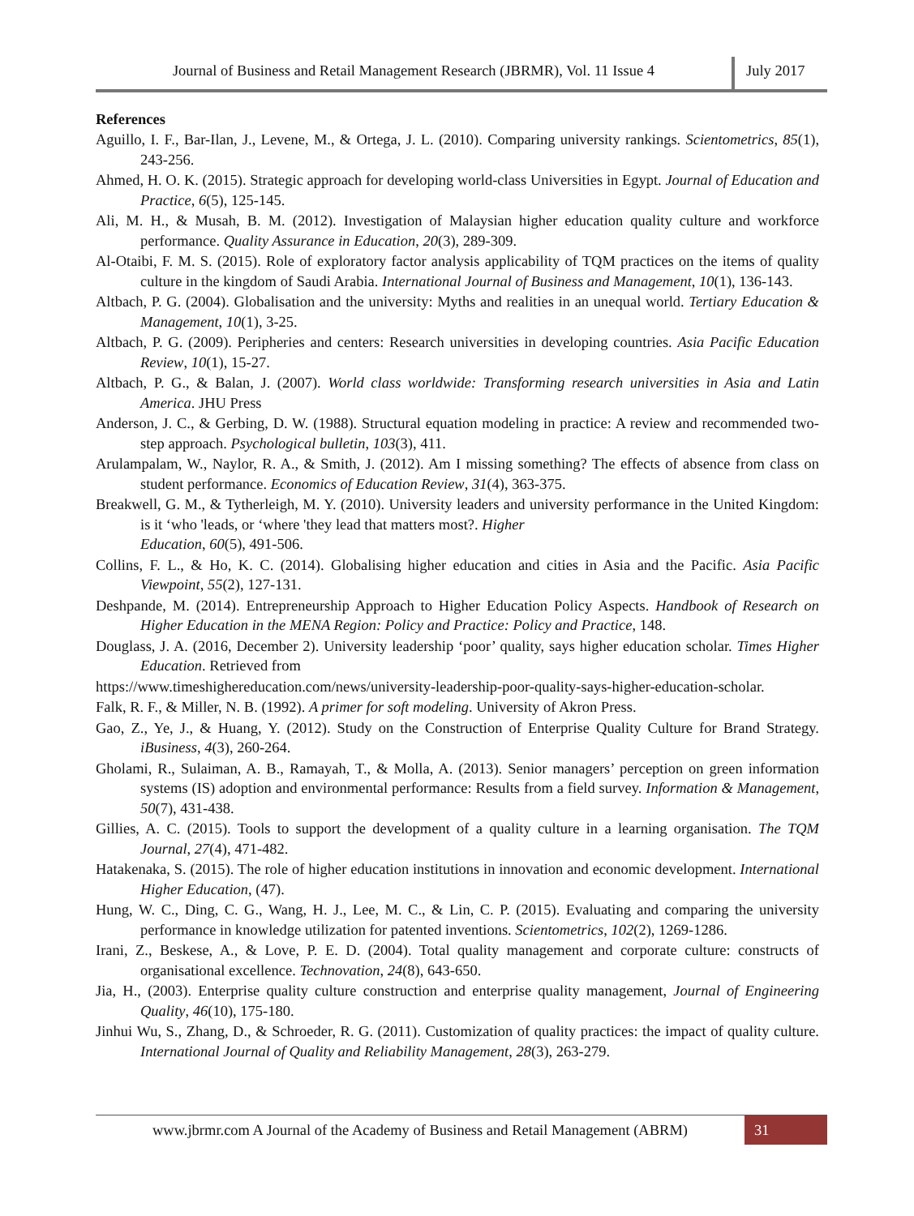Journal of Business and Retail Management Research (JBRMR), Vol. 11 Issue 4
July 2017
References
Aguillo, I. F., Bar-Ilan, J., Levene, M., & Ortega, J. L. (2010). Comparing university rankings. Scientometrics, 85(1), 243-256.
Ahmed, H. O. K. (2015). Strategic approach for developing world-class Universities in Egypt. Journal of Education and Practice, 6(5), 125-145.
Ali, M. H., & Musah, B. M. (2012). Investigation of Malaysian higher education quality culture and workforce performance. Quality Assurance in Education, 20(3), 289-309.
Al-Otaibi, F. M. S. (2015). Role of exploratory factor analysis applicability of TQM practices on the items of quality culture in the kingdom of Saudi Arabia. International Journal of Business and Management, 10(1), 136-143.
Altbach, P. G. (2004). Globalisation and the university: Myths and realities in an unequal world. Tertiary Education & Management, 10(1), 3-25.
Altbach, P. G. (2009). Peripheries and centers: Research universities in developing countries. Asia Pacific Education Review, 10(1), 15-27.
Altbach, P. G., & Balan, J. (2007). World class worldwide: Transforming research universities in Asia and Latin America. JHU Press
Anderson, J. C., & Gerbing, D. W. (1988). Structural equation modeling in practice: A review and recommended two-step approach. Psychological bulletin, 103(3), 411.
Arulampalam, W., Naylor, R. A., & Smith, J. (2012). Am I missing something? The effects of absence from class on student performance. Economics of Education Review, 31(4), 363-375.
Breakwell, G. M., & Tytherleigh, M. Y. (2010). University leaders and university performance in the United Kingdom: is it ‘who 'leads, or ‘where 'they lead that matters most?. Higher
Education, 60(5), 491-506.
Collins, F. L., & Ho, K. C. (2014). Globalising higher education and cities in Asia and the Pacific. Asia Pacific Viewpoint, 55(2), 127-131.
Deshpande, M. (2014). Entrepreneurship Approach to Higher Education Policy Aspects. Handbook of Research on Higher Education in the MENA Region: Policy and Practice: Policy and Practice, 148.
Douglass, J. A. (2016, December 2). University leadership ‘poor’ quality, says higher education scholar. Times Higher Education. Retrieved from
https://www.timeshighereducation.com/news/university-leadership-poor-quality-says-higher-education-scholar.
Falk, R. F., & Miller, N. B. (1992). A primer for soft modeling. University of Akron Press.
Gao, Z., Ye, J., & Huang, Y. (2012). Study on the Construction of Enterprise Quality Culture for Brand Strategy. iBusiness, 4(3), 260-264.
Gholami, R., Sulaiman, A. B., Ramayah, T., & Molla, A. (2013). Senior managers’ perception on green information systems (IS) adoption and environmental performance: Results from a field survey. Information & Management, 50(7), 431-438.
Gillies, A. C. (2015). Tools to support the development of a quality culture in a learning organisation. The TQM Journal, 27(4), 471-482.
Hatakenaka, S. (2015). The role of higher education institutions in innovation and economic development. International Higher Education, (47).
Hung, W. C., Ding, C. G., Wang, H. J., Lee, M. C., & Lin, C. P. (2015). Evaluating and comparing the university performance in knowledge utilization for patented inventions. Scientometrics, 102(2), 1269-1286.
Irani, Z., Beskese, A., & Love, P. E. D. (2004). Total quality management and corporate culture: constructs of organisational excellence. Technovation, 24(8), 643-650.
Jia, H., (2003). Enterprise quality culture construction and enterprise quality management, Journal of Engineering Quality, 46(10), 175-180.
Jinhui Wu, S., Zhang, D., & Schroeder, R. G. (2011). Customization of quality practices: the impact of quality culture. International Journal of Quality and Reliability Management, 28(3), 263-279.
www.jbrmr.com A Journal of the Academy of Business and Retail Management (ABRM)
31